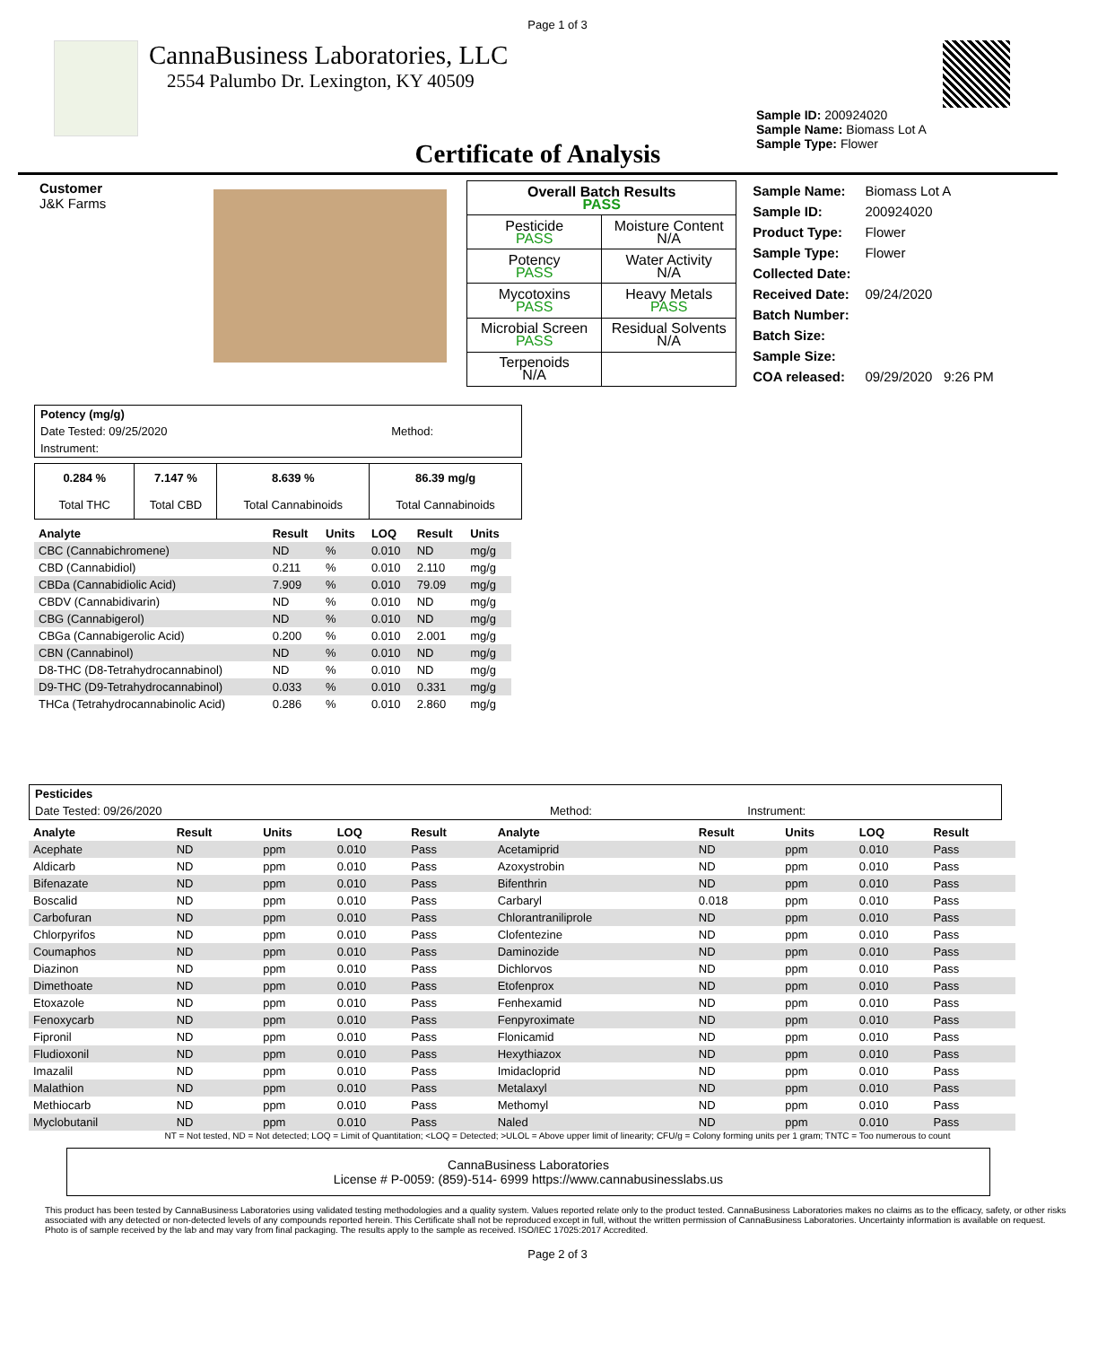Page 1 of 3
CannaBusiness Laboratories, LLC
2554 Palumbo Dr. Lexington, KY 40509
Sample ID: 200924020
Sample Name: Biomass Lot A
Sample Type: Flower
Certificate of Analysis
Customer
J&K Farms
| Overall Batch Results PASS | |
| Pesticide PASS | Moisture Content N/A |
| Potency PASS | Water Activity N/A |
| Mycotoxins PASS | Heavy Metals PASS |
| Microbial Screen PASS | Residual Solvents N/A |
| Terpenoids N/A | |
| Sample Name: | Biomass Lot A |
| Sample ID: | 200924020 |
| Product Type: | Flower |
| Sample Type: | Flower |
| Collected Date: | |
| Received Date: | 09/24/2020 |
| Batch Number: | |
| Batch Size: | |
| Sample Size: | |
| COA released: | 09/29/2020 9:26 PM |
| Potency (mg/g) | |
| Date Tested: 09/25/2020 | Method: |
| Instrument: | |
| 0.284 % Total THC | 7.147 % Total CBD | 8.639 % Total Cannabinoids | 86.39 mg/g Total Cannabinoids |
| Analyte | Result | Units | LOQ | Result | Units |
| --- | --- | --- | --- | --- | --- |
| CBC (Cannabichromene) | ND | % | 0.010 | ND | mg/g |
| CBD (Cannabidiol) | 0.211 | % | 0.010 | 2.110 | mg/g |
| CBDa (Cannabidiolic Acid) | 7.909 | % | 0.010 | 79.09 | mg/g |
| CBDV (Cannabidivarin) | ND | % | 0.010 | ND | mg/g |
| CBG (Cannabigerol) | ND | % | 0.010 | ND | mg/g |
| CBGa (Cannabigerolic Acid) | 0.200 | % | 0.010 | 2.001 | mg/g |
| CBN (Cannabinol) | ND | % | 0.010 | ND | mg/g |
| D8-THC (D8-Tetrahydrocannabinol) | ND | % | 0.010 | ND | mg/g |
| D9-THC (D9-Tetrahydrocannabinol) | 0.033 | % | 0.010 | 0.331 | mg/g |
| THCa (Tetrahydrocannabinolic Acid) | 0.286 | % | 0.010 | 2.860 | mg/g |
| Pesticides | | |
| Date Tested: 09/26/2020 | Method: | Instrument: |
| Analyte | Result | Units | LOQ | Result | Analyte | Result | Units | LOQ | Result |
| --- | --- | --- | --- | --- | --- | --- | --- | --- | --- |
| Acephate | ND | ppm | 0.010 | Pass | Acetamiprid | ND | ppm | 0.010 | Pass |
| Aldicarb | ND | ppm | 0.010 | Pass | Azoxystrobin | ND | ppm | 0.010 | Pass |
| Bifenazate | ND | ppm | 0.010 | Pass | Bifenthrin | ND | ppm | 0.010 | Pass |
| Boscalid | ND | ppm | 0.010 | Pass | Carbaryl | 0.018 | ppm | 0.010 | Pass |
| Carbofuran | ND | ppm | 0.010 | Pass | Chlorantraniliprole | ND | ppm | 0.010 | Pass |
| Chlorpyrifos | ND | ppm | 0.010 | Pass | Clofentezine | ND | ppm | 0.010 | Pass |
| Coumaphos | ND | ppm | 0.010 | Pass | Daminozide | ND | ppm | 0.010 | Pass |
| Diazinon | ND | ppm | 0.010 | Pass | Dichlorvos | ND | ppm | 0.010 | Pass |
| Dimethoate | ND | ppm | 0.010 | Pass | Etofenprox | ND | ppm | 0.010 | Pass |
| Etoxazole | ND | ppm | 0.010 | Pass | Fenhexamid | ND | ppm | 0.010 | Pass |
| Fenoxycarb | ND | ppm | 0.010 | Pass | Fenpyroximate | ND | ppm | 0.010 | Pass |
| Fipronil | ND | ppm | 0.010 | Pass | Flonicamid | ND | ppm | 0.010 | Pass |
| Fludioxonil | ND | ppm | 0.010 | Pass | Hexythiazox | ND | ppm | 0.010 | Pass |
| Imazalil | ND | ppm | 0.010 | Pass | Imidacloprid | ND | ppm | 0.010 | Pass |
| Malathion | ND | ppm | 0.010 | Pass | Metalaxyl | ND | ppm | 0.010 | Pass |
| Methiocarb | ND | ppm | 0.010 | Pass | Methomyl | ND | ppm | 0.010 | Pass |
| Myclobutanil | ND | ppm | 0.010 | Pass | Naled | ND | ppm | 0.010 | Pass |
NT = Not tested, ND = Not detected; LOQ = Limit of Quantitation; <LOQ = Detected; >ULOL = Above upper limit of linearity; CFU/g = Colony forming units per 1 gram; TNTC = Too numerous to count
CannaBusiness Laboratories
License # P-0059: (859)-514- 6999 https://www.cannabusinesslabs.us
This product has been tested by CannaBusiness Laboratories using validated testing methodologies and a quality system. Values reported relate only to the product tested. CannaBusiness Laboratories makes no claims as to the efficacy, safety, or other risks associated with any detected or non-detected levels of any compounds reported herein. This Certificate shall not be reproduced except in full, without the written permission of CannaBusiness Laboratories. Uncertainty information is available on request. Photo is of sample received by the lab and may vary from final packaging. The results apply to the sample as received. ISO/IEC 17025:2017 Accredited.
Page 2 of 3